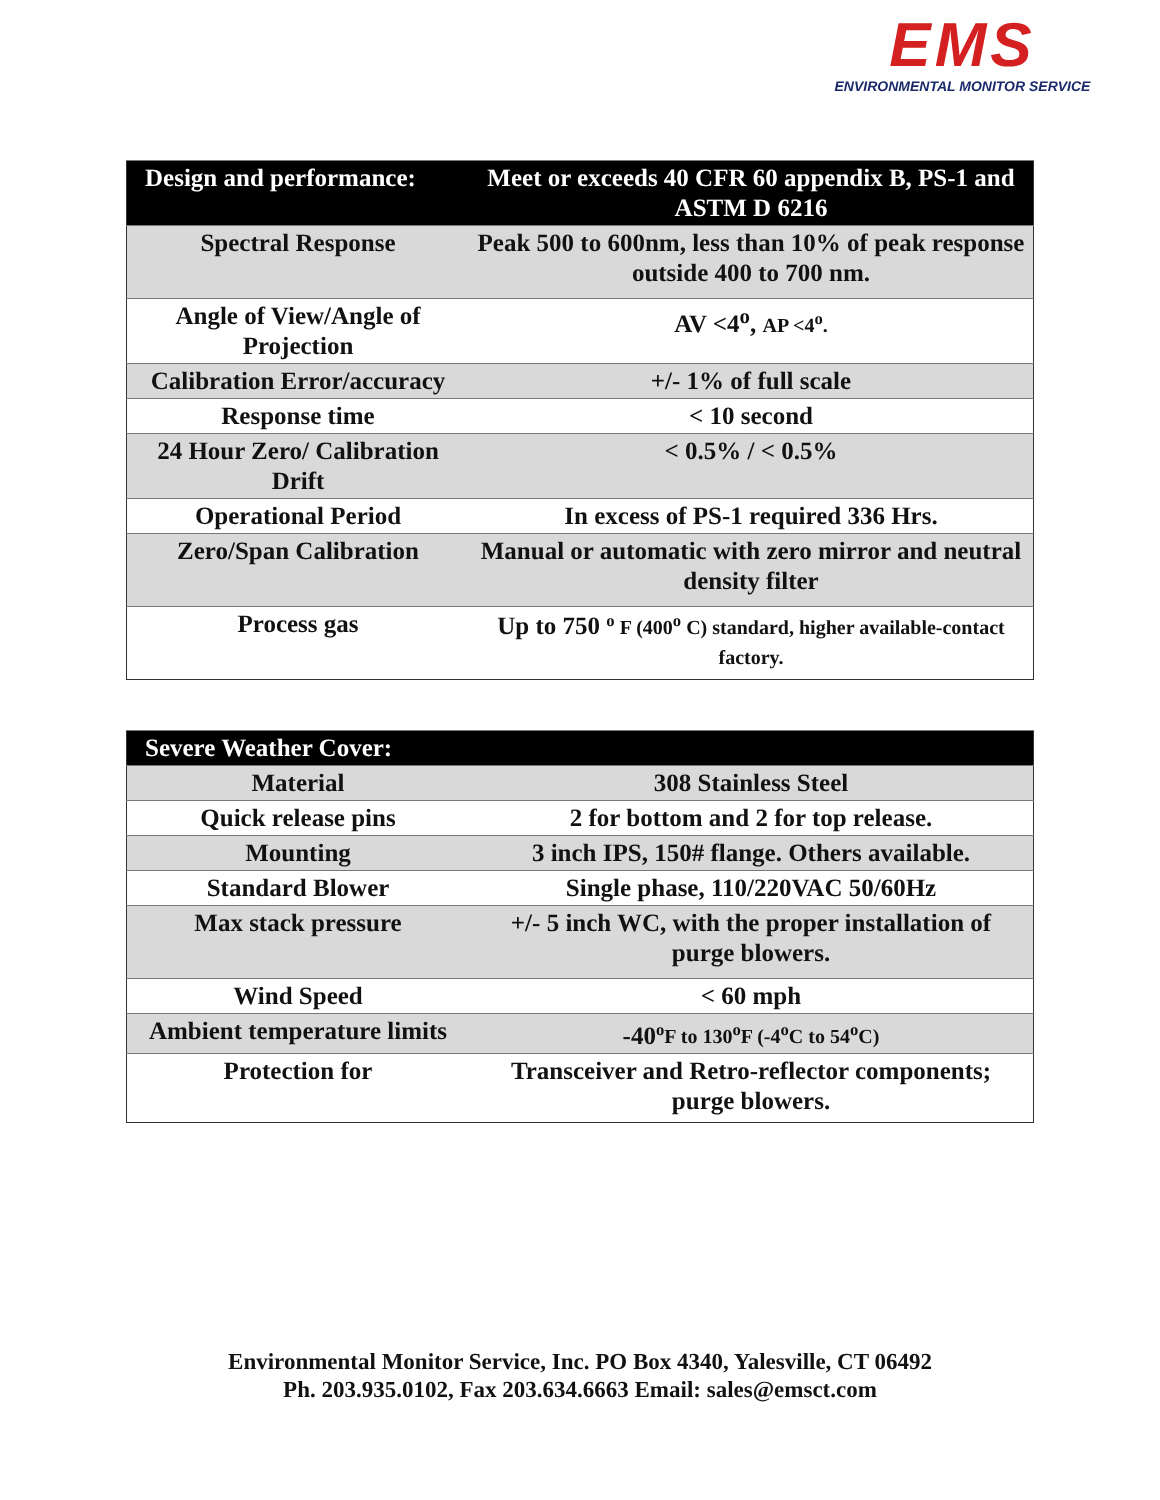EMS
ENVIRONMENTAL MONITOR SERVICE
| Design and performance: | Meet or exceeds 40 CFR 60 appendix B, PS-1 and ASTM D 6216 |
| --- | --- |
| Spectral Response | Peak 500 to 600nm, less than 10% of peak response outside 400 to 700 nm. |
| Angle of View/Angle of Projection | AV <4<sup>o</sup>, AP <4<sup>o</sup>. |
| Calibration Error/accuracy | +/- 1% of full scale |
| Response time | < 10 second |
| 24 Hour Zero/ Calibration Drift | < 0.5% / < 0.5% |
| Operational Period | In excess of PS-1 required 336 Hrs. |
| Zero/Span Calibration | Manual or automatic with zero mirror and neutral density filter |
| Process gas | Up to 750 <sup>o</sup> F (400<sup>o</sup> C) standard, higher available-contact factory. |
| Severe Weather Cover: | |
| --- | --- |
| Material | 308 Stainless Steel |
| Quick release pins | 2 for bottom and 2 for top release. |
| Mounting | 3 inch IPS, 150# flange. Others available. |
| Standard Blower | Single phase, 110/220VAC 50/60Hz |
| Max stack pressure | +/- 5 inch WC, with the proper installation of purge blowers. |
| Wind Speed | < 60 mph |
| Ambient temperature limits | -40 <sup>o</sup>F to 130<sup>o</sup>F (-4<sup>o</sup>C to 54<sup>o</sup>C) |
| Protection for | Transceiver and Retro-reflector components; purge blowers. |
Environmental Monitor Service, Inc. PO Box 4340, Yalesville, CT 06492
Ph. 203.935.0102, Fax 203.634.6663 Email: sales@emsct.com